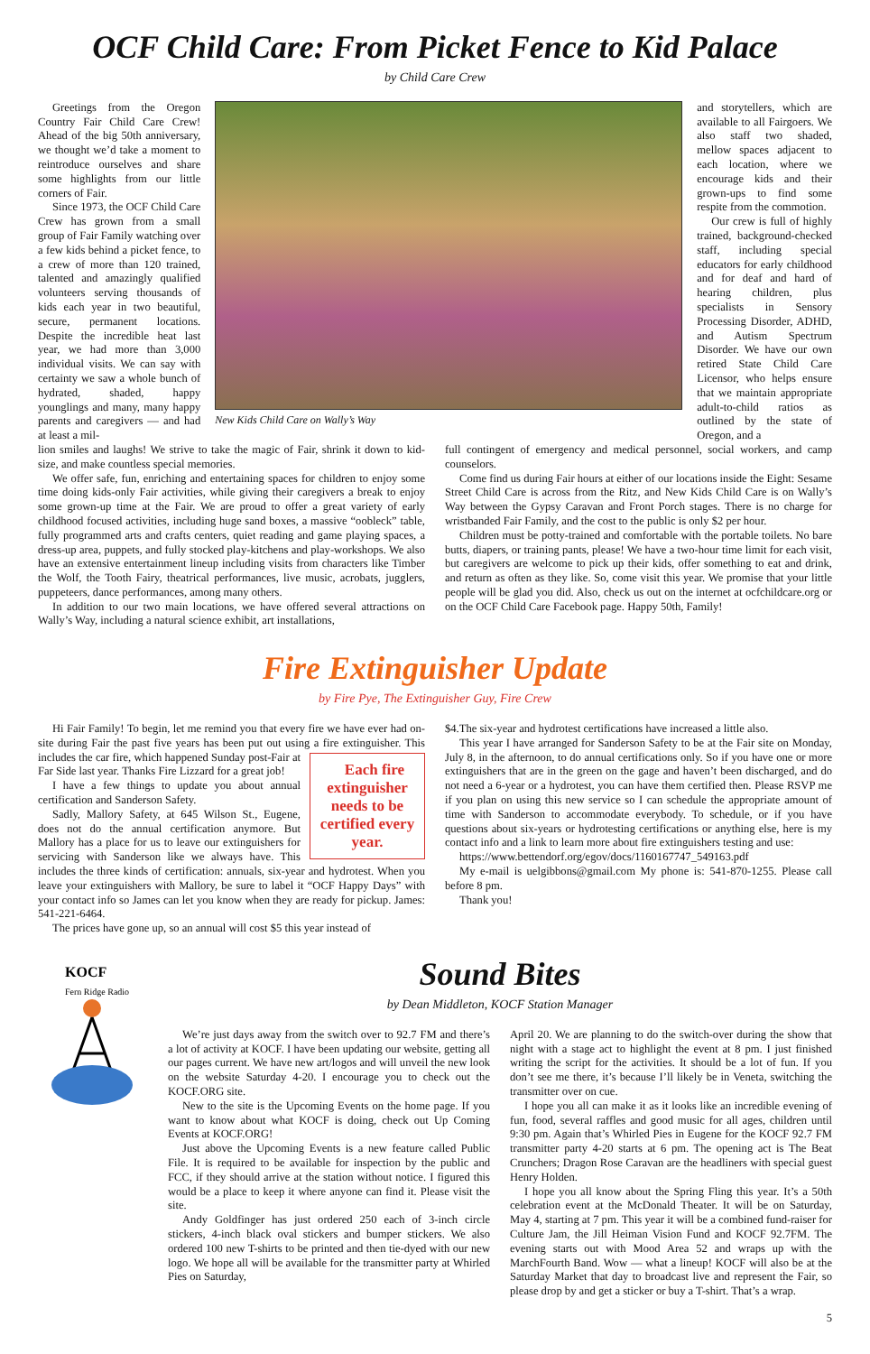OCF Child Care: From Picket Fence to Kid Palace
by Child Care Crew
Greetings from the Oregon Country Fair Child Care Crew! Ahead of the big 50th anniversary, we thought we’d take a moment to reintroduce ourselves and share some highlights from our little corners of Fair.
Since 1973, the OCF Child Care Crew has grown from a small group of Fair Family watching over a few kids behind a picket fence, to a crew of more than 120 trained, talented and amazingly qualified volunteers serving thousands of kids each year in two beautiful, secure, permanent locations. Despite the incredible heat last year, we had more than 3,000 individual visits. We can say with certainty we saw a whole bunch of hydrated, shaded, happy younglings and many, many happy parents and caregivers — and had at least a mil-
New Kids Child Care on Wally’s Way
and storytellers, which are available to all Fairgoers. We also staff two shaded, mellow spaces adjacent to each location, where we encourage kids and their grown-ups to find some respite from the commotion.
Our crew is full of highly trained, background-checked staff, including special educators for early childhood and for deaf and hard of hearing children, plus specialists in Sensory Processing Disorder, ADHD, and Autism Spectrum Disorder. We have our own retired State Child Care Licensor, who helps ensure that we maintain appropriate adult-to-child ratios as outlined by the state of Oregon, and a
lion smiles and laughs! We strive to take the magic of Fair, shrink it down to kid-size, and make countless special memories.
We offer safe, fun, enriching and entertaining spaces for children to enjoy some time doing kids-only Fair activities, while giving their caregivers a break to enjoy some grown-up time at the Fair. We are proud to offer a great variety of early childhood focused activities, including huge sand boxes, a massive “oobleck” table, fully programmed arts and crafts centers, quiet reading and game playing spaces, a dress-up area, puppets, and fully stocked play-kitchens and play-workshops. We also have an extensive entertainment lineup including visits from characters like Timber the Wolf, the Tooth Fairy, theatrical performances, live music, acrobats, jugglers, puppeteers, dance performances, among many others.
In addition to our two main locations, we have offered several attractions on Wally’s Way, including a natural science exhibit, art installations,
full contingent of emergency and medical personnel, social workers, and camp counselors.
Come find us during Fair hours at either of our locations inside the Eight: Sesame Street Child Care is across from the Ritz, and New Kids Child Care is on Wally’s Way between the Gypsy Caravan and Front Porch stages. There is no charge for wristbanded Fair Family, and the cost to the public is only $2 per hour.
Children must be potty-trained and comfortable with the portable toilets. No bare butts, diapers, or training pants, please! We have a two-hour time limit for each visit, but caregivers are welcome to pick up their kids, offer something to eat and drink, and return as often as they like. So, come visit this year. We promise that your little people will be glad you did. Also, check us out on the internet at ocfchildcare.org or on the OCF Child Care Facebook page. Happy 50th, Family!
Fire Extinguisher Update
by Fire Pye, The Extinguisher Guy, Fire Crew
Hi Fair Family! To begin, let me remind you that every fire we have ever had on-site during Fair the past five years has been put out using a Each fire extinguisher needs to be certified every year. fire extinguisher. This includes the car fire, which happened Sunday post-Fair at Far Side last year. Thanks Fire Lizzard for a great job!
I have a few things to update you about annual certification and Sanderson Safety.
Sadly, Mallory Safety, at 645 Wilson St., Eugene, does not do the annual certification anymore. But Mallory has a place for us to leave our extinguishers for servicing with Sanderson like we always have. This includes the three kinds of certification: annuals, six-year and hydrotest. When you leave your extinguishers with Mallory, be sure to label it “OCF Happy Days” with your contact info so James can let you know when they are ready for pickup. James: 541-221-6464.
The prices have gone up, so an annual will cost $5 this year instead of
$4.The six-year and hydrotest certifications have increased a little also.
This year I have arranged for Sanderson Safety to be at the Fair site on Monday, July 8, in the afternoon, to do annual certifications only. So if you have one or more extinguishers that are in the green on the gage and haven’t been discharged, and do not need a 6-year or a hydrotest, you can have them certified then. Please RSVP me if you plan on using this new service so I can schedule the appropriate amount of time with Sanderson to accommodate everybody. To schedule, or if you have questions about six-years or hydrotesting certifications or anything else, here is my contact info and a link to learn more about fire extinguishers testing and use:
https://www.bettendorf.org/egov/docs/1160167747_549163.pdf
My e-mail is uelgibbons@gmail.com My phone is: 541-870-1255. Please call before 8 pm.
Thank you!
KOCF
Fern Ridge Radio
Sound Bites
by Dean Middleton, KOCF Station Manager
We’re just days away from the switch over to 92.7 FM and there’s a lot of activity at KOCF. I have been updating our website, getting all our pages current. We have new art/logos and will unveil the new look on the website Saturday 4-20. I encourage you to check out the KOCF.ORG site.
New to the site is the Upcoming Events on the home page. If you want to know about what KOCF is doing, check out Up Coming Events at KOCF.ORG!
Just above the Upcoming Events is a new feature called Public File. It is required to be available for inspection by the public and FCC, if they should arrive at the station without notice. I figured this would be a place to keep it where anyone can find it. Please visit the site.
Andy Goldfinger has just ordered 250 each of 3-inch circle stickers, 4-inch black oval stickers and bumper stickers. We also ordered 100 new T-shirts to be printed and then tie-dyed with our new logo. We hope all will be available for the transmitter party at Whirled Pies on Saturday,
April 20. We are planning to do the switch-over during the show that night with a stage act to highlight the event at 8 pm. I just finished writing the script for the activities. It should be a lot of fun. If you don’t see me there, it’s because I’ll likely be in Veneta, switching the transmitter over on cue.
I hope you all can make it as it looks like an incredible evening of fun, food, several raffles and good music for all ages, children until 9:30 pm. Again that’s Whirled Pies in Eugene for the KOCF 92.7 FM transmitter party 4-20 starts at 6 pm. The opening act is The Beat Crunchers; Dragon Rose Caravan are the headliners with special guest Henry Holden.
I hope you all know about the Spring Fling this year. It’s a 50th celebration event at the McDonald Theater. It will be on Saturday, May 4, starting at 7 pm. This year it will be a combined fund-raiser for Culture Jam, the Jill Heiman Vision Fund and KOCF 92.7FM. The evening starts out with Mood Area 52 and wraps up with the MarchFourth Band. Wow — what a lineup! KOCF will also be at the Saturday Market that day to broadcast live and represent the Fair, so please drop by and get a sticker or buy a T-shirt. That’s a wrap.
5